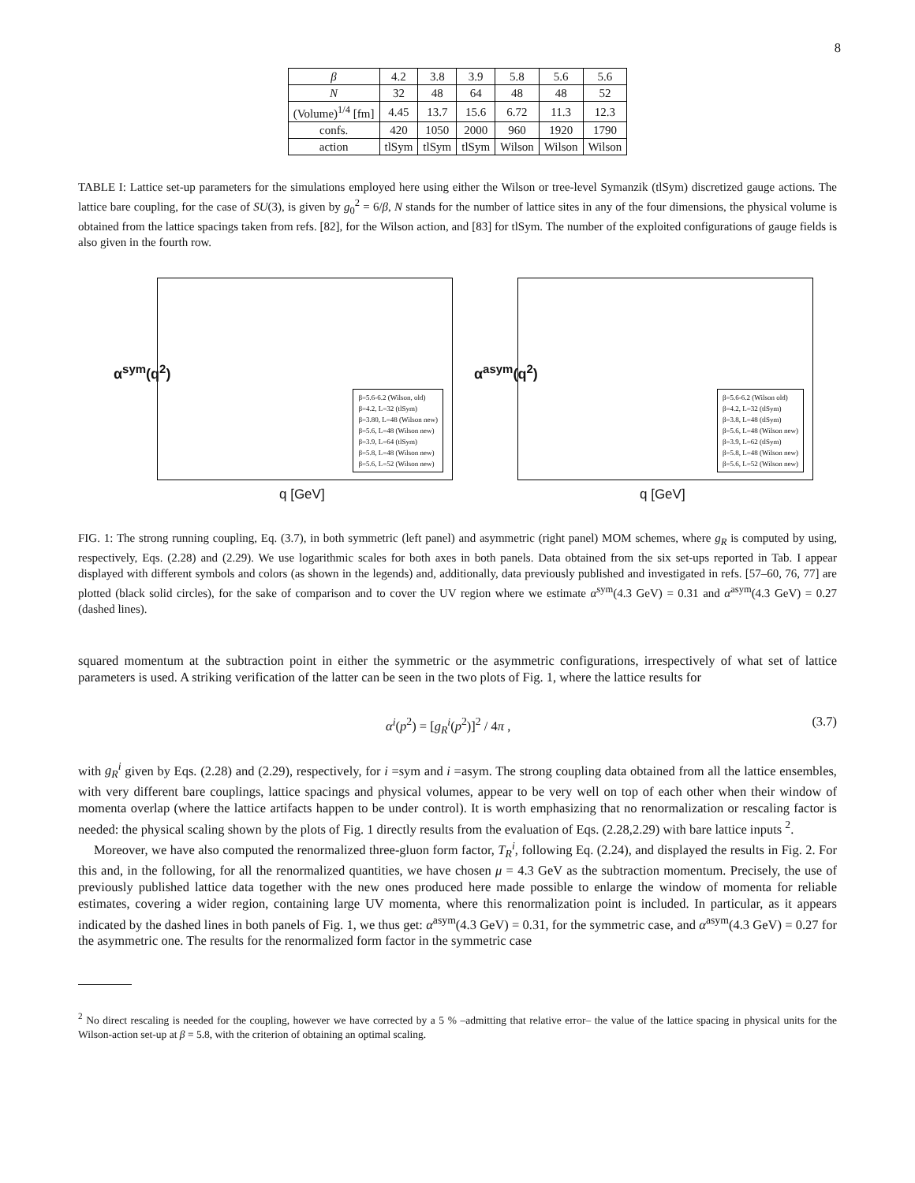8
| β | 4.2 | 3.8 | 3.9 | 5.8 | 5.6 | 5.6 |
| N | 32 | 48 | 64 | 48 | 48 | 52 |
| (Volume)<sup>1/4</sup> [fm] | 4.45 | 13.7 | 15.6 | 6.72 | 11.3 | 12.3 |
| confs. | 420 | 1050 | 2000 | 960 | 1920 | 1790 |
| action | tlSym | tlSym | tlSym | Wilson | Wilson | Wilson |
TABLE I: Lattice set-up parameters for the simulations employed here using either the Wilson or tree-level Symanzik (tlSym) discretized gauge actions. The lattice bare coupling, for the case of SU(3), is given by g<sub>0</sub><sup>2</sup> = 6/β, N stands for the number of lattice sites in any of the four dimensions, the physical volume is obtained from the lattice spacings taken from refs. [82], for the Wilson action, and [83] for tlSym. The number of the exploited configurations of gauge fields is also given in the fourth row.
α<sup>sym</sup>(q<sup>2</sup>)
β=5.6-6.2 (Wilson, old)
β=4.2, L=32 (tlSym)
β=3.80, L=48 (Wilson new)
β=5.6, L=48 (Wilson new)
β=3.9, L=64 (tlSym)
β=5.8, L=48 (Wilson new)
β=5.6, L=52 (Wilson new)
q [GeV]
α<sup>asym</sup>(q<sup>2</sup>)
β=5.6-6.2 (Wilson old)
β=4.2, L=32 (tlSym)
β=3.8, L=48 (tlSym)
β=5.6, L=48 (Wilson new)
β=3.9, L=62 (tlSym)
β=5.8, L=48 (Wilson new)
β=5.6, L=52 (Wilson new)
q [GeV]
FIG. 1: The strong running coupling, Eq. (3.7), in both symmetric (left panel) and asymmetric (right panel) MOM schemes, where g<sub>R</sub> is computed by using, respectively, Eqs. (2.28) and (2.29). We use logarithmic scales for both axes in both panels. Data obtained from the six set-ups reported in Tab. I appear displayed with different symbols and colors (as shown in the legends) and, additionally, data previously published and investigated in refs. [57–60, 76, 77] are plotted (black solid circles), for the sake of comparison and to cover the UV region where we estimate α<sup>sym</sup>(4.3 GeV) = 0.31 and α<sup>asym</sup>(4.3 GeV) = 0.27 (dashed lines).
squared momentum at the subtraction point in either the symmetric or the asymmetric configurations, irrespectively of what set of lattice parameters is used. A striking verification of the latter can be seen in the two plots of Fig. 1, where the lattice results for
α<sup>i</sup>(p<sup>2</sup>) = [g<sub>R</sub><sup>i</sup>(p<sup>2</sup>)]<sup>2</sup> / 4π , (3.7)
with g<sub>R</sub><sup>i</sup> given by Eqs. (2.28) and (2.29), respectively, for i =sym and i =asym. The strong coupling data obtained from all the lattice ensembles, with very different bare couplings, lattice spacings and physical volumes, appear to be very well on top of each other when their window of momenta overlap (where the lattice artifacts happen to be under control). It is worth emphasizing that no renormalization or rescaling factor is needed: the physical scaling shown by the plots of Fig. 1 directly results from the evaluation of Eqs. (2.28,2.29) with bare lattice inputs <sup>2</sup>.
Moreover, we have also computed the renormalized three-gluon form factor, T<sub>R</sub><sup>i</sup>, following Eq. (2.24), and displayed the results in Fig. 2. For this and, in the following, for all the renormalized quantities, we have chosen μ = 4.3 GeV as the subtraction momentum. Precisely, the use of previously published lattice data together with the new ones produced here made possible to enlarge the window of momenta for reliable estimates, covering a wider region, containing large UV momenta, where this renormalization point is included. In particular, as it appears indicated by the dashed lines in both panels of Fig. 1, we thus get: α<sup>asym</sup>(4.3 GeV) = 0.31, for the symmetric case, and α<sup>asym</sup>(4.3 GeV) = 0.27 for the asymmetric one. The results for the renormalized form factor in the symmetric case
<sup>2</sup> No direct rescaling is needed for the coupling, however we have corrected by a 5 % –admitting that relative error– the value of the lattice spacing in physical units for the Wilson-action set-up at β = 5.8, with the criterion of obtaining an optimal scaling.